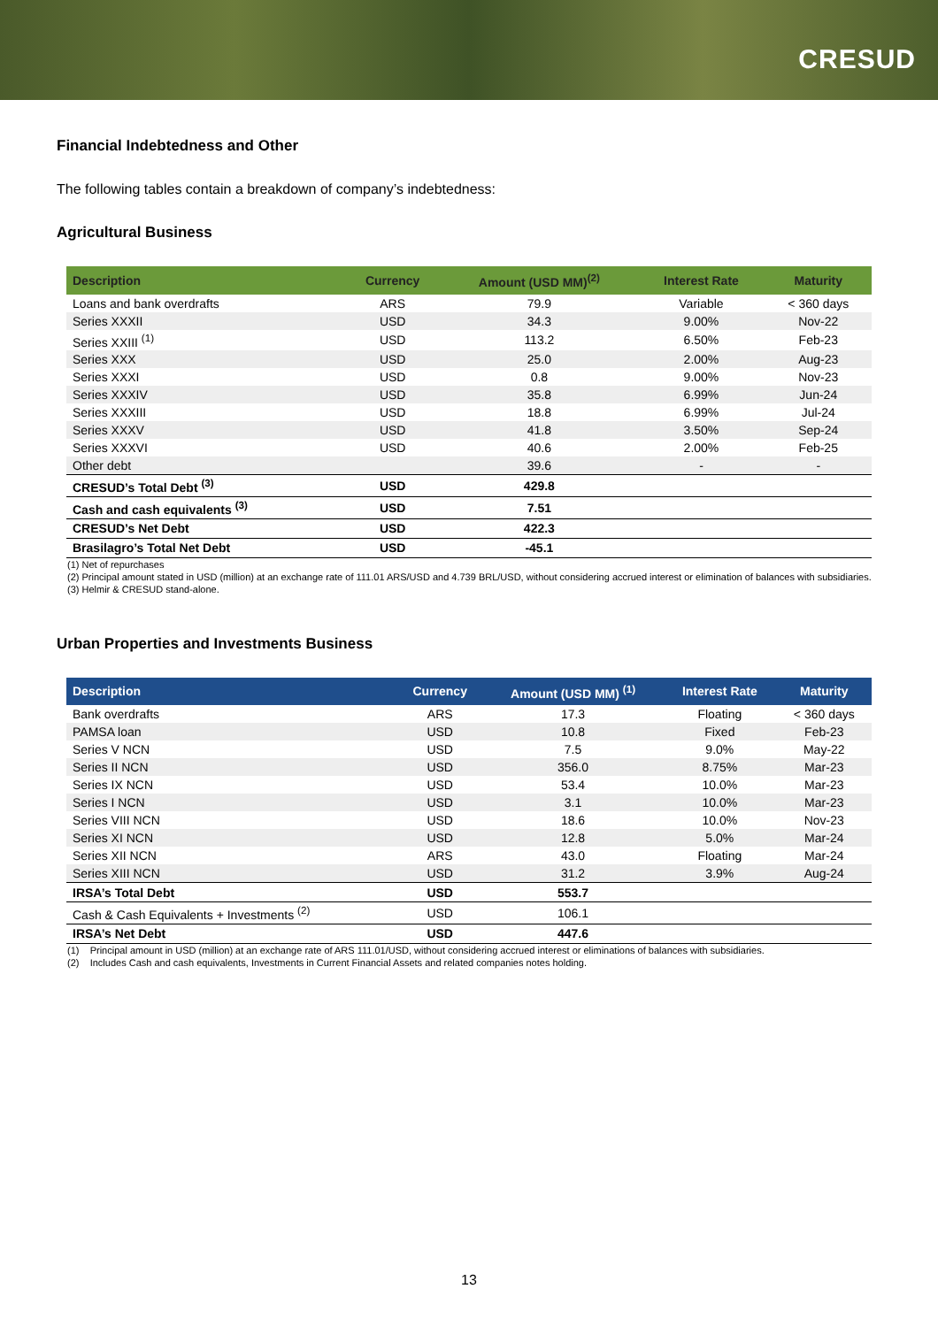CRESUD
Financial Indebtedness and Other
The following tables contain a breakdown of company’s indebtedness:
Agricultural Business
| Description | Currency | Amount (USD MM)<sup>(2)</sup> | Interest Rate | Maturity |
| --- | --- | --- | --- | --- |
| Loans and bank overdrafts | ARS | 79.9 | Variable | < 360 days |
| Series XXXII | USD | 34.3 | 9.00% | Nov-22 |
| Series XXIII <sup>(1)</sup> | USD | 113.2 | 6.50% | Feb-23 |
| Series XXX | USD | 25.0 | 2.00% | Aug-23 |
| Series XXXI | USD | 0.8 | 9.00% | Nov-23 |
| Series XXXIV | USD | 35.8 | 6.99% | Jun-24 |
| Series XXXIII | USD | 18.8 | 6.99% | Jul-24 |
| Series XXXV | USD | 41.8 | 3.50% | Sep-24 |
| Series XXXVI | USD | 40.6 | 2.00% | Feb-25 |
| Other debt | | 39.6 | - | - |
| CRESUD’s Total Debt <sup>(3)</sup> | USD | 429.8 | | |
| Cash and cash equivalents <sup>(3)</sup> | USD | 7.51 | | |
| CRESUD’s Net Debt | USD | 422.3 | | |
| Brasilagro’s Total Net Debt | USD | -45.1 | | |
(1) Net of repurchases
(2) Principal amount stated in USD (million) at an exchange rate of 111.01 ARS/USD and 4.739 BRL/USD, without considering accrued interest or elimination of balances with subsidiaries.
(3) Helmir & CRESUD stand-alone.
Urban Properties and Investments Business
| Description | Currency | Amount (USD MM) <sup>(1)</sup> | Interest Rate | Maturity |
| --- | --- | --- | --- | --- |
| Bank overdrafts | ARS | 17.3 | Floating | < 360 days |
| PAMSA loan | USD | 10.8 | Fixed | Feb-23 |
| Series V NCN | USD | 7.5 | 9.0% | May-22 |
| Series II NCN | USD | 356.0 | 8.75% | Mar-23 |
| Series IX NCN | USD | 53.4 | 10.0% | Mar-23 |
| Series I NCN | USD | 3.1 | 10.0% | Mar-23 |
| Series VIII NCN | USD | 18.6 | 10.0% | Nov-23 |
| Series XI NCN | USD | 12.8 | 5.0% | Mar-24 |
| Series XII NCN | ARS | 43.0 | Floating | Mar-24 |
| Series XIII NCN | USD | 31.2 | 3.9% | Aug-24 |
| IRSA’s Total Debt | USD | 553.7 | | |
| Cash & Cash Equivalents + Investments <sup>(2)</sup> | USD | 106.1 | | |
| IRSA’s Net Debt | USD | 447.6 | | |
(1) Principal amount in USD (million) at an exchange rate of ARS 111.01/USD, without considering accrued interest or eliminations of balances with subsidiaries.
(2) Includes Cash and cash equivalents, Investments in Current Financial Assets and related companies notes holding.
13